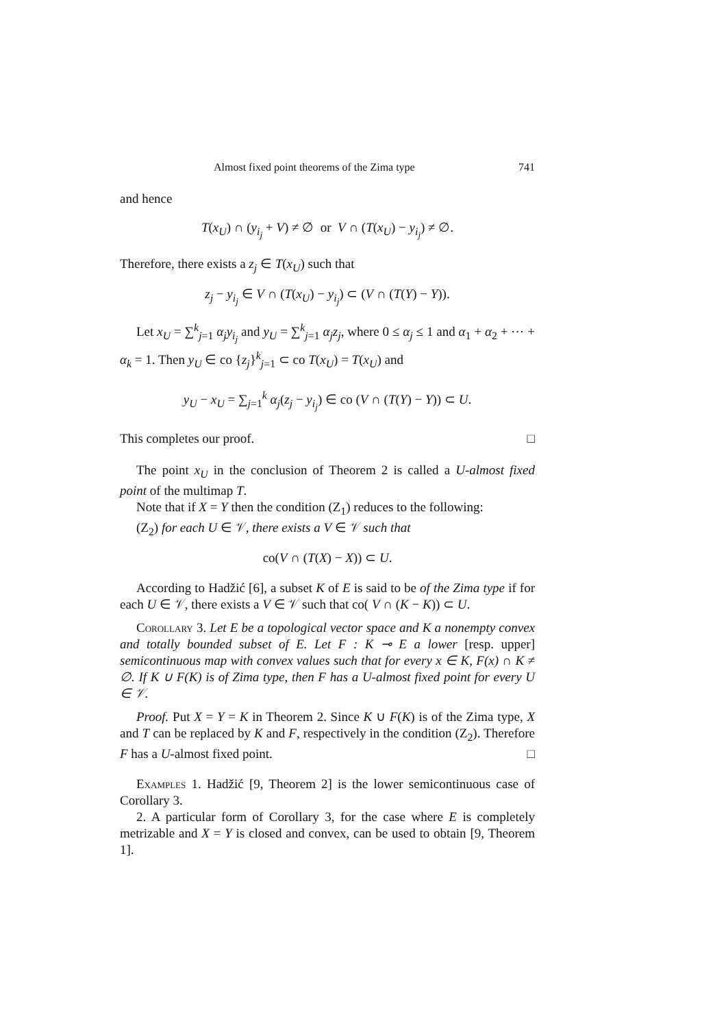Almost fixed point theorems of the Zima type 741
and hence
T(x<sub>U</sub>) ∩ (y<sub>i<sub>j</sub></sub> + V) ≠ ∅ or V ∩ (T(x<sub>U</sub>) − y<sub>i<sub>j</sub></sub>) ≠ ∅.
Therefore, there exists a z<sub>j</sub> ∈ T(x<sub>U</sub>) such that
z<sub>j</sub> − y<sub>i<sub>j</sub></sub> ∈ V ∩ (T(x<sub>U</sub>) − y<sub>i<sub>j</sub></sub>) ⊂ (V ∩ (T(Y) − Y)).
Let x<sub>U</sub> = ∑<sup>k</sup><sub>j=1</sub> α<sub>j</sub>y<sub>i<sub>j</sub></sub> and y<sub>U</sub> = ∑<sup>k</sup><sub>j=1</sub> α<sub>j</sub>z<sub>j</sub>, where 0 ≤ α<sub>j</sub> ≤ 1 and α<sub>1</sub> + α<sub>2</sub> + ⋯ + α<sub>k</sub> = 1. Then y<sub>U</sub> ∈ co {z<sub>j</sub>}<sup>k</sup><sub>j=1</sub> ⊂ co T(x<sub>U</sub>) = T(x<sub>U</sub>) and
y<sub>U</sub> − x<sub>U</sub> = ∑<sub>j=1</sub><sup>k</sup> α<sub>j</sub>(z<sub>j</sub> − y<sub>i<sub>j</sub></sub>) ∈ co (V ∩ (T(Y) − Y)) ⊂ U.
This completes our proof. □
The point x<sub>U</sub> in the conclusion of Theorem 2 is called a U-almost fixed point of the multimap T.
Note that if X = Y then the condition (Z<sub>1</sub>) reduces to the following:
(Z<sub>2</sub>) for each U ∈ 𝒱, there exists a V ∈ 𝒱 such that
co(V ∩ (T(X) − X)) ⊂ U.
According to Hadžić [6], a subset K of E is said to be of the Zima type if for each U ∈ 𝒱, there exists a V ∈ 𝒱 such that co( V ∩ (K − K)) ⊂ U.
Corollary 3. Let E be a topological vector space and K a nonempty convex and totally bounded subset of E. Let F : K ⊸ E a lower [resp. upper] semicontinuous map with convex values such that for every x ∈ K, F(x) ∩ K ≠ ∅. If K ∪ F(K) is of Zima type, then F has a U-almost fixed point for every U ∈ 𝒱.
Proof. Put X = Y = K in Theorem 2. Since K ∪ F(K) is of the Zima type, X and T can be replaced by K and F, respectively in the condition (Z<sub>2</sub>). Therefore F has a U-almost fixed point. □
Examples 1. Hadžić [9, Theorem 2] is the lower semicontinuous case of Corollary 3.
2. A particular form of Corollary 3, for the case where E is completely metrizable and X = Y is closed and convex, can be used to obtain [9, Theorem 1].